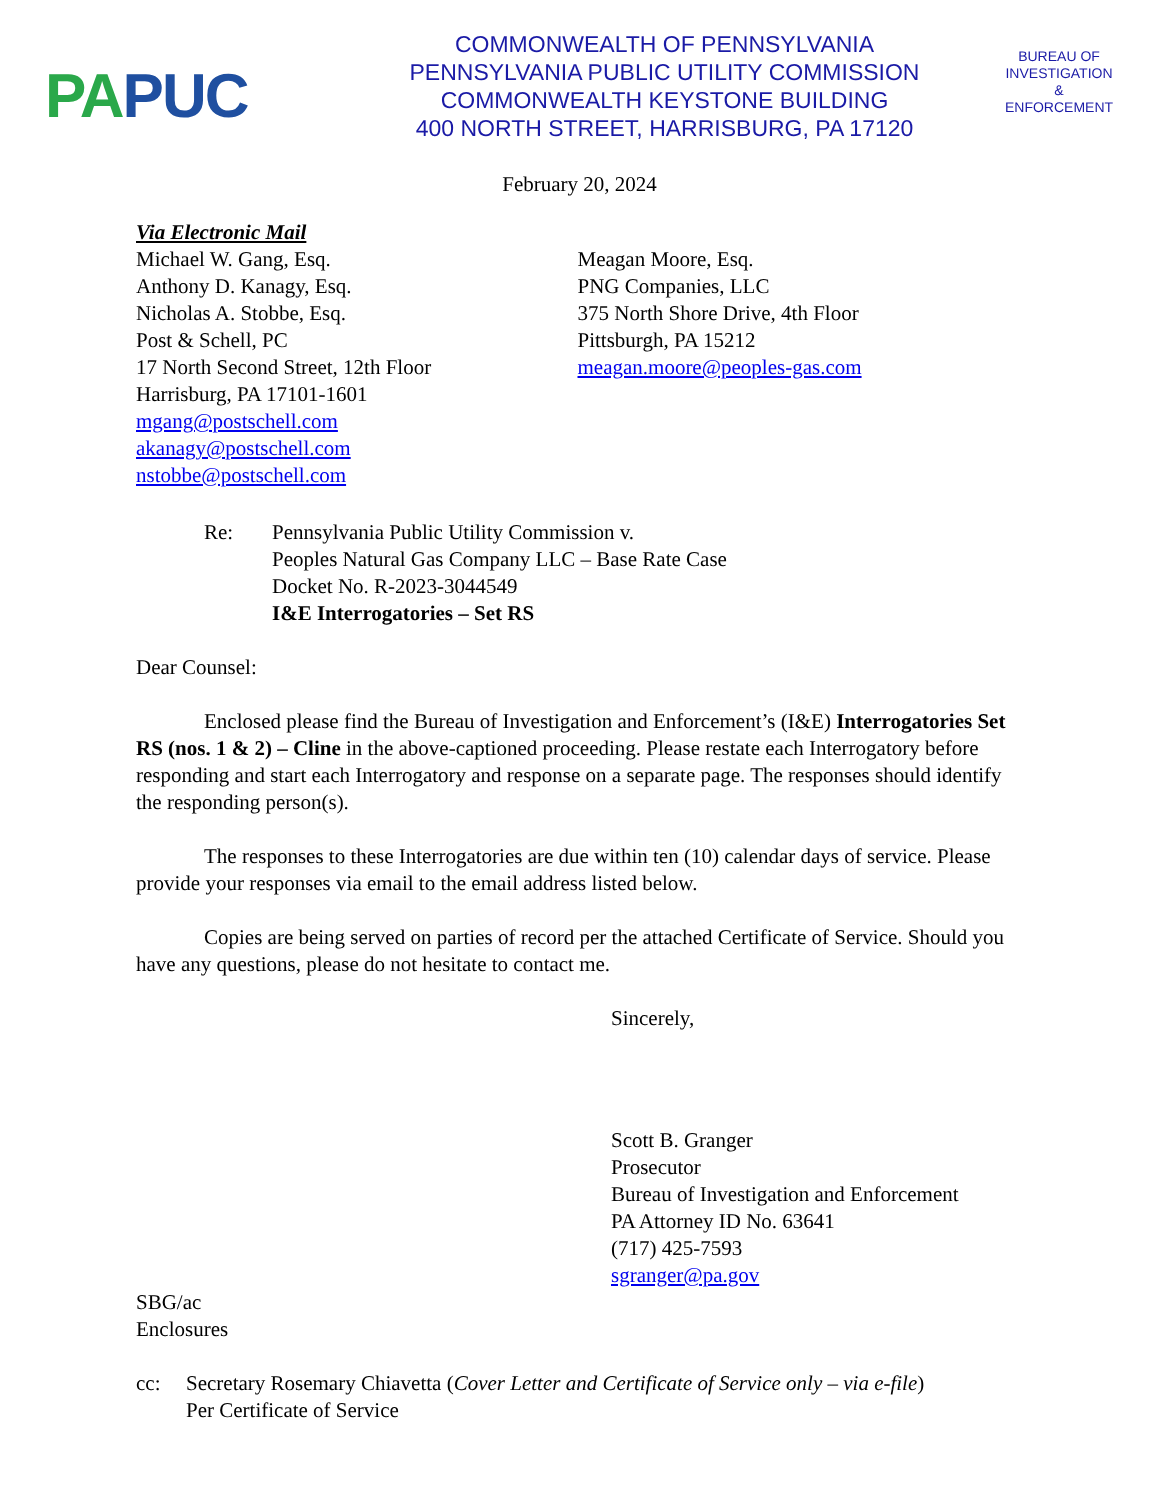PA PUC
COMMONWEALTH OF PENNSYLVANIA
PENNSYLVANIA PUBLIC UTILITY COMMISSION
COMMONWEALTH KEYSTONE BUILDING
400 NORTH STREET, HARRISBURG, PA 17120
BUREAU OF
INVESTIGATION
&
ENFORCEMENT
February 20, 2024
Via Electronic Mail
Michael W. Gang, Esq.
Anthony D. Kanagy, Esq.
Nicholas A. Stobbe, Esq.
Post & Schell, PC
17 North Second Street, 12th Floor
Harrisburg, PA 17101-1601
mgang@postschell.com
akanagy@postschell.com
nstobbe@postschell.com
Meagan Moore, Esq.
PNG Companies, LLC
375 North Shore Drive, 4th Floor
Pittsburgh, PA 15212
meagan.moore@peoples-gas.com
Re: Pennsylvania Public Utility Commission v.
Peoples Natural Gas Company LLC – Base Rate Case
Docket No. R-2023-3044549
I&E Interrogatories – Set RS
Dear Counsel:
Enclosed please find the Bureau of Investigation and Enforcement’s (I&E) Interrogatories Set RS (nos. 1 & 2) – Cline in the above-captioned proceeding. Please restate each Interrogatory before responding and start each Interrogatory and response on a separate page. The responses should identify the responding person(s).
The responses to these Interrogatories are due within ten (10) calendar days of service. Please provide your responses via email to the email address listed below.
Copies are being served on parties of record per the attached Certificate of Service. Should you have any questions, please do not hesitate to contact me.
Sincerely,
Scott B. Granger
Prosecutor
Bureau of Investigation and Enforcement
PA Attorney ID No. 63641
(717) 425-7593
sgranger@pa.gov
SBG/ac
Enclosures
cc: Secretary Rosemary Chiavetta (Cover Letter and Certificate of Service only – via e-file)
Per Certificate of Service